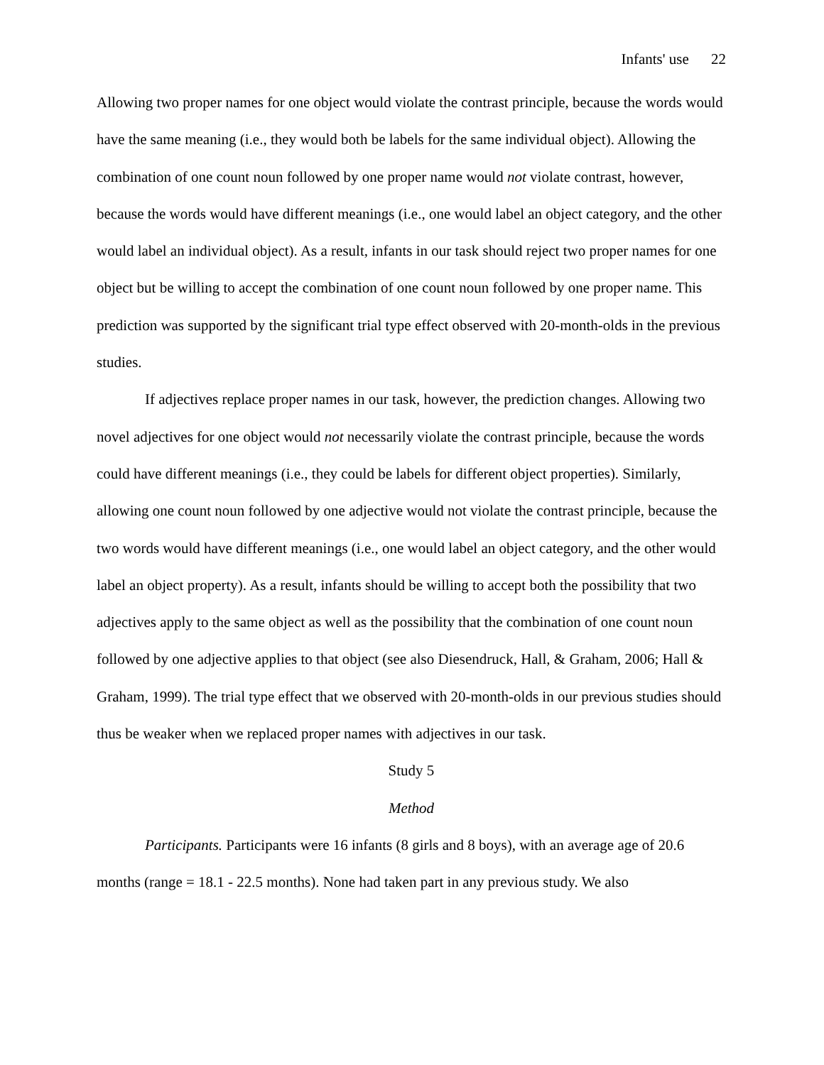Infants' use 22
Allowing two proper names for one object would violate the contrast principle, because the words would have the same meaning (i.e., they would both be labels for the same individual object). Allowing the combination of one count noun followed by one proper name would not violate contrast, however, because the words would have different meanings (i.e., one would label an object category, and the other would label an individual object). As a result, infants in our task should reject two proper names for one object but be willing to accept the combination of one count noun followed by one proper name. This prediction was supported by the significant trial type effect observed with 20-month-olds in the previous studies.
If adjectives replace proper names in our task, however, the prediction changes. Allowing two novel adjectives for one object would not necessarily violate the contrast principle, because the words could have different meanings (i.e., they could be labels for different object properties). Similarly, allowing one count noun followed by one adjective would not violate the contrast principle, because the two words would have different meanings (i.e., one would label an object category, and the other would label an object property). As a result, infants should be willing to accept both the possibility that two adjectives apply to the same object as well as the possibility that the combination of one count noun followed by one adjective applies to that object (see also Diesendruck, Hall, & Graham, 2006; Hall & Graham, 1999). The trial type effect that we observed with 20-month-olds in our previous studies should thus be weaker when we replaced proper names with adjectives in our task.
Study 5
Method
Participants. Participants were 16 infants (8 girls and 8 boys), with an average age of 20.6 months (range = 18.1 - 22.5 months). None had taken part in any previous study. We also